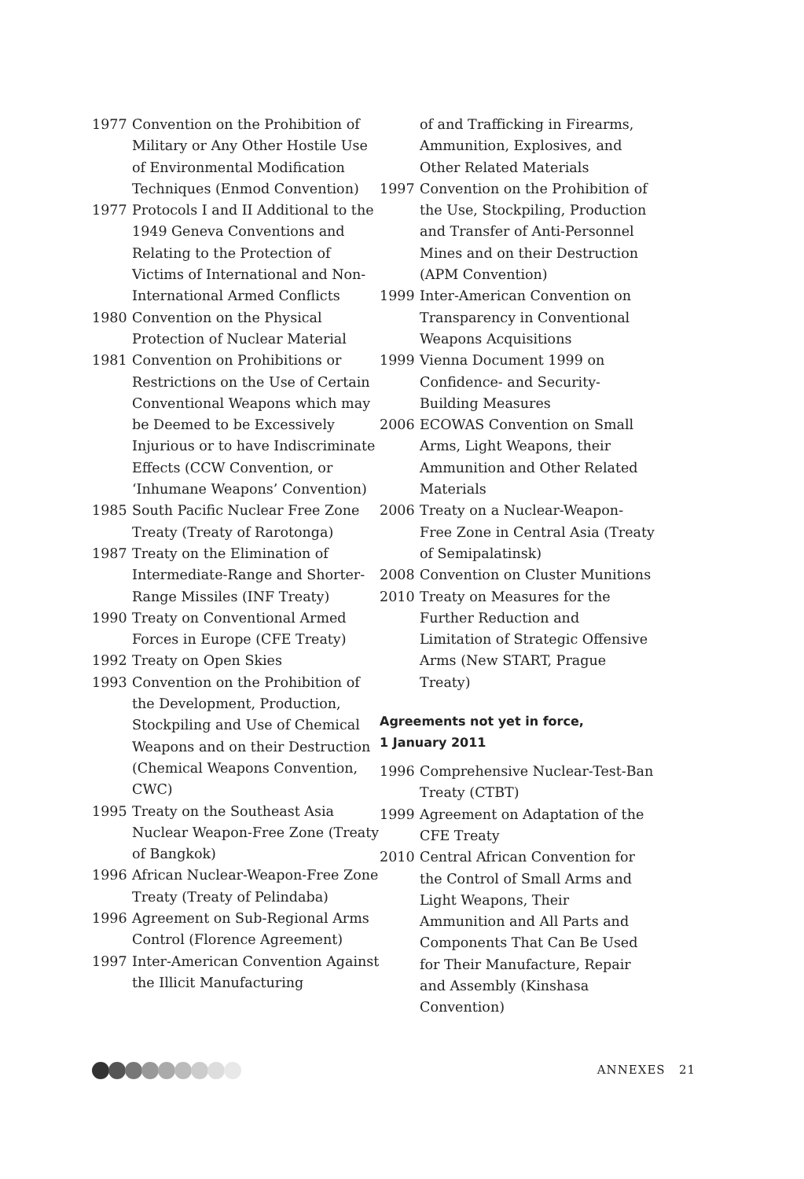1977 Convention on the Prohibition of Military or Any Other Hostile Use of Environmental Modification Techniques (Enmod Convention)
1977 Protocols I and II Additional to the 1949 Geneva Conventions and Relating to the Protection of Victims of International and Non-International Armed Conflicts
1980 Convention on the Physical Protection of Nuclear Material
1981 Convention on Prohibitions or Restrictions on the Use of Certain Conventional Weapons which may be Deemed to be Excessively Injurious or to have Indiscriminate Effects (CCW Convention, or ‘Inhumane Weapons’ Convention)
1985 South Pacific Nuclear Free Zone Treaty (Treaty of Rarotonga)
1987 Treaty on the Elimination of Intermediate-Range and Shorter-Range Missiles (INF Treaty)
1990 Treaty on Conventional Armed Forces in Europe (CFE Treaty)
1992 Treaty on Open Skies
1993 Convention on the Prohibition of the Development, Production, Stockpiling and Use of Chemical Weapons and on their Destruction (Chemical Weapons Convention, CWC)
1995 Treaty on the Southeast Asia Nuclear Weapon-Free Zone (Treaty of Bangkok)
1996 African Nuclear-Weapon-Free Zone Treaty (Treaty of Pelindaba)
1996 Agreement on Sub-Regional Arms Control (Florence Agreement)
1997 Inter-American Convention Against the Illicit Manufacturing
of and Trafficking in Firearms, Ammunition, Explosives, and Other Related Materials
1997 Convention on the Prohibition of the Use, Stockpiling, Production and Transfer of Anti-Personnel Mines and on their Destruction (APM Convention)
1999 Inter-American Convention on Transparency in Conventional Weapons Acquisitions
1999 Vienna Document 1999 on Confidence- and Security-Building Measures
2006 ECOWAS Convention on Small Arms, Light Weapons, their Ammunition and Other Related Materials
2006 Treaty on a Nuclear-Weapon-Free Zone in Central Asia (Treaty of Semipalatinsk)
2008 Convention on Cluster Munitions
2010 Treaty on Measures for the Further Reduction and Limitation of Strategic Offensive Arms (New START, Prague Treaty)
Agreements not yet in force,
1 January 2011
1996 Comprehensive Nuclear-Test-Ban Treaty (CTBT)
1999 Agreement on Adaptation of the CFE Treaty
2010 Central African Convention for the Control of Small Arms and Light Weapons, Their Ammunition and All Parts and Components That Can Be Used for Their Manufacture, Repair and Assembly (Kinshasa Convention)
ANNEXES 21